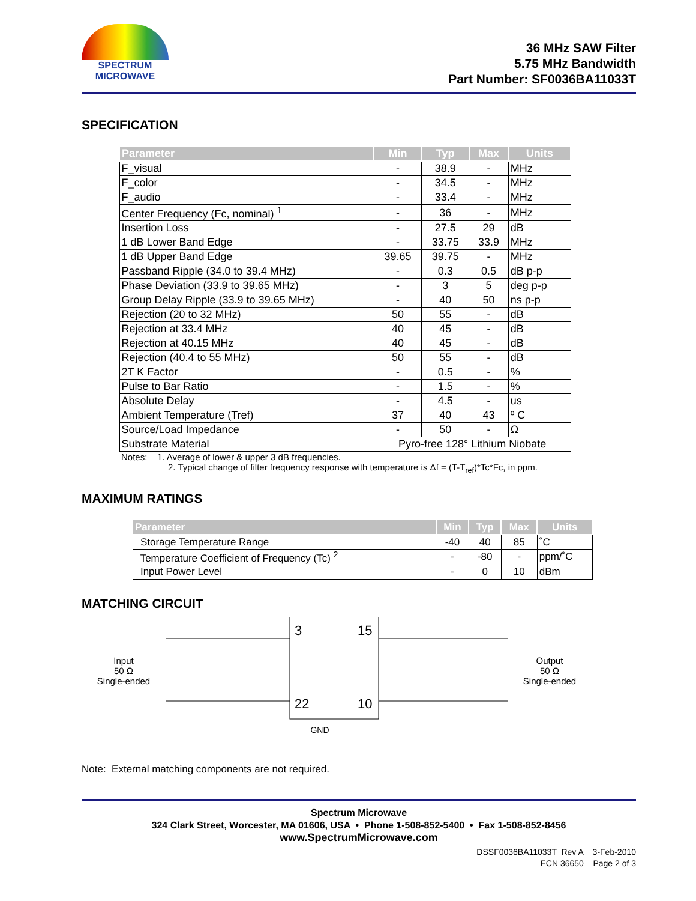SPECTRUM
MICROWAVE
36 MHz SAW Filter
5.75 MHz Bandwidth
Part Number: SF0036BA11033T
SPECIFICATION
| Parameter | Min | Typ | Max | Units |
| --- | --- | --- | --- | --- |
| F_visual | - | 38.9 | - | MHz |
| F_color | - | 34.5 | - | MHz |
| F_audio | - | 33.4 | - | MHz |
| Center Frequency (Fc, nominal) <sup>1</sup> | - | 36 | - | MHz |
| Insertion Loss | - | 27.5 | 29 | dB |
| 1 dB Lower Band Edge | - | 33.75 | 33.9 | MHz |
| 1 dB Upper Band Edge | 39.65 | 39.75 | - | MHz |
| Passband Ripple (34.0 to 39.4 MHz) | - | 0.3 | 0.5 | dB p-p |
| Phase Deviation (33.9 to 39.65 MHz) | - | 3 | 5 | deg p-p |
| Group Delay Ripple (33.9 to 39.65 MHz) | - | 40 | 50 | ns p-p |
| Rejection (20 to 32 MHz) | 50 | 55 | - | dB |
| Rejection at 33.4 MHz | 40 | 45 | - | dB |
| Rejection at 40.15 MHz | 40 | 45 | - | dB |
| Rejection (40.4 to 55 MHz) | 50 | 55 | - | dB |
| 2T K Factor | - | 0.5 | - | % |
| Pulse to Bar Ratio | - | 1.5 | - | % |
| Absolute Delay | - | 4.5 | - | us |
| Ambient Temperature (Tref) | 37 | 40 | 43 | º C |
| Source/Load Impedance | - | 50 | - | Ω |
| Substrate Material | Pyro-free 128° Lithium Niobate | | | |
Notes: 1. Average of lower & upper 3 dB frequencies.
2. Typical change of filter frequency response with temperature is Δf = (T-T<sub>ref</sub>)*Tc*Fc, in ppm.
MAXIMUM RATINGS
| Parameter | Min | Typ | Max | Units |
| --- | --- | --- | --- | --- |
| Storage Temperature Range | -40 | 40 | 85 | ˚C |
| Temperature Coefficient of Frequency (Tc) <sup>2</sup> | - | -80 | - | ppm/˚C |
| Input Power Level | - | 0 | 10 | dBm |
MATCHING CIRCUIT
Input
50 Ω
Single-ended
3
15
22
10
Output
50 Ω
Single-ended
GND
Note: External matching components are not required.
Spectrum Microwave
324 Clark Street, Worcester, MA 01606, USA • Phone 1-508-852-5400 • Fax 1-508-852-8456
www.SpectrumMicrowave.com
DSSF0036BA11033T Rev A 3-Feb-2010
ECN 36650 Page 2 of 3